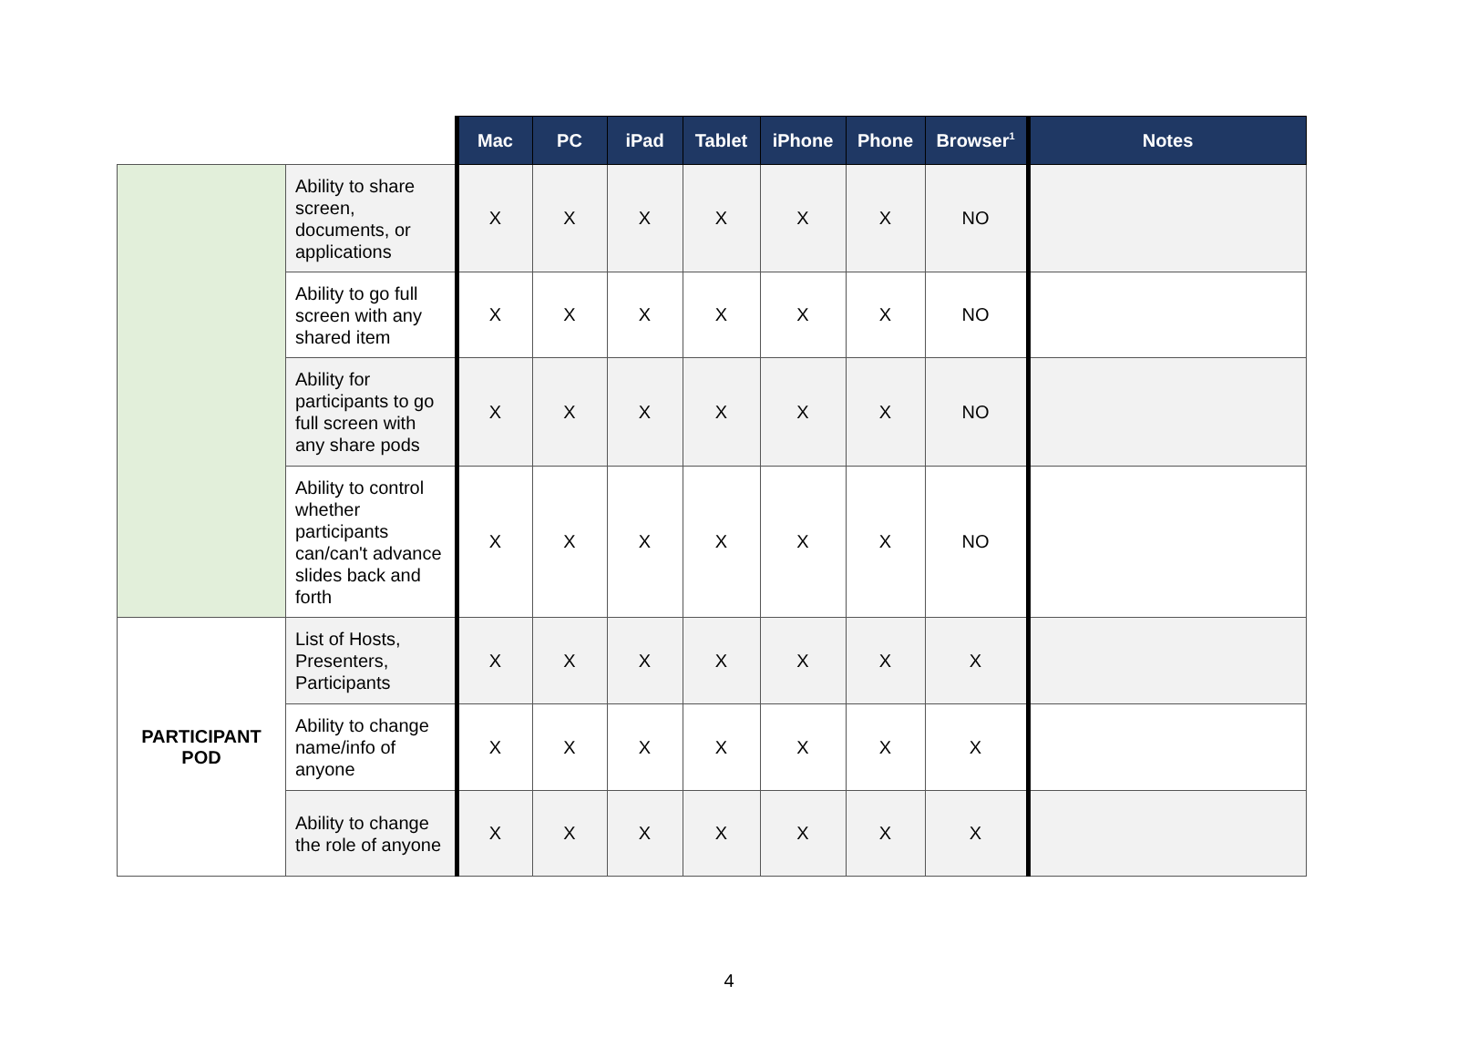| | | Mac | PC | iPad | Tablet | iPhone | Phone | Browser<sup>1</sup> | Notes |
| --- | --- | --- | --- | --- | --- | --- | --- | --- | --- |
| | Ability to share screen, documents, or applications | X | X | X | X | X | X | NO | |
| | Ability to go full screen with any shared item | X | X | X | X | X | X | NO | |
| | Ability for participants to go full screen with any share pods | X | X | X | X | X | X | NO | |
| | Ability to control whether participants can/can't advance slides back and forth | X | X | X | X | X | X | NO | |
| PARTICIPANT POD | List of Hosts, Presenters, Participants | X | X | X | X | X | X | X | |
| | Ability to change name/info of anyone | X | X | X | X | X | X | X | |
| | Ability to change the role of anyone | X | X | X | X | X | X | X | |
4